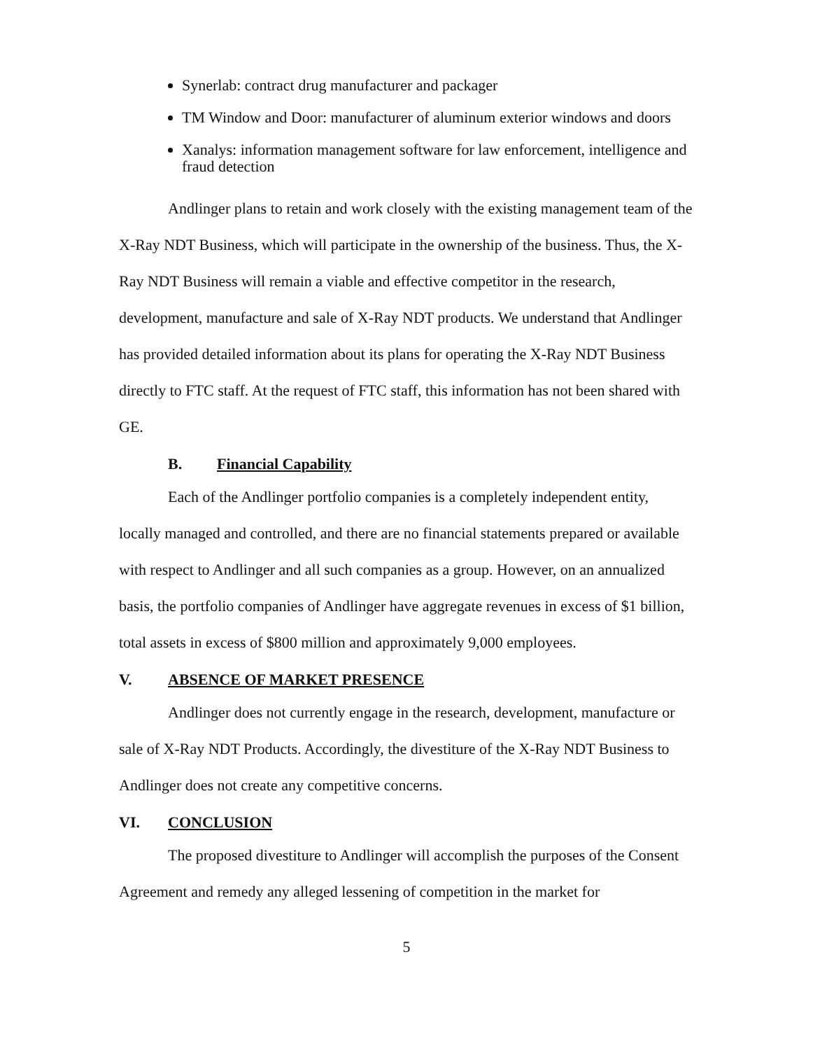Synerlab: contract drug manufacturer and packager
TM Window and Door: manufacturer of aluminum exterior windows and doors
Xanalys: information management software for law enforcement, intelligence and fraud detection
Andlinger plans to retain and work closely with the existing management team of the X-Ray NDT Business, which will participate in the ownership of the business. Thus, the X-Ray NDT Business will remain a viable and effective competitor in the research, development, manufacture and sale of X-Ray NDT products. We understand that Andlinger has provided detailed information about its plans for operating the X-Ray NDT Business directly to FTC staff. At the request of FTC staff, this information has not been shared with GE.
B. Financial Capability
Each of the Andlinger portfolio companies is a completely independent entity, locally managed and controlled, and there are no financial statements prepared or available with respect to Andlinger and all such companies as a group. However, on an annualized basis, the portfolio companies of Andlinger have aggregate revenues in excess of $1 billion, total assets in excess of $800 million and approximately 9,000 employees.
V. ABSENCE OF MARKET PRESENCE
Andlinger does not currently engage in the research, development, manufacture or sale of X-Ray NDT Products. Accordingly, the divestiture of the X-Ray NDT Business to Andlinger does not create any competitive concerns.
VI. CONCLUSION
The proposed divestiture to Andlinger will accomplish the purposes of the Consent Agreement and remedy any alleged lessening of competition in the market for
5